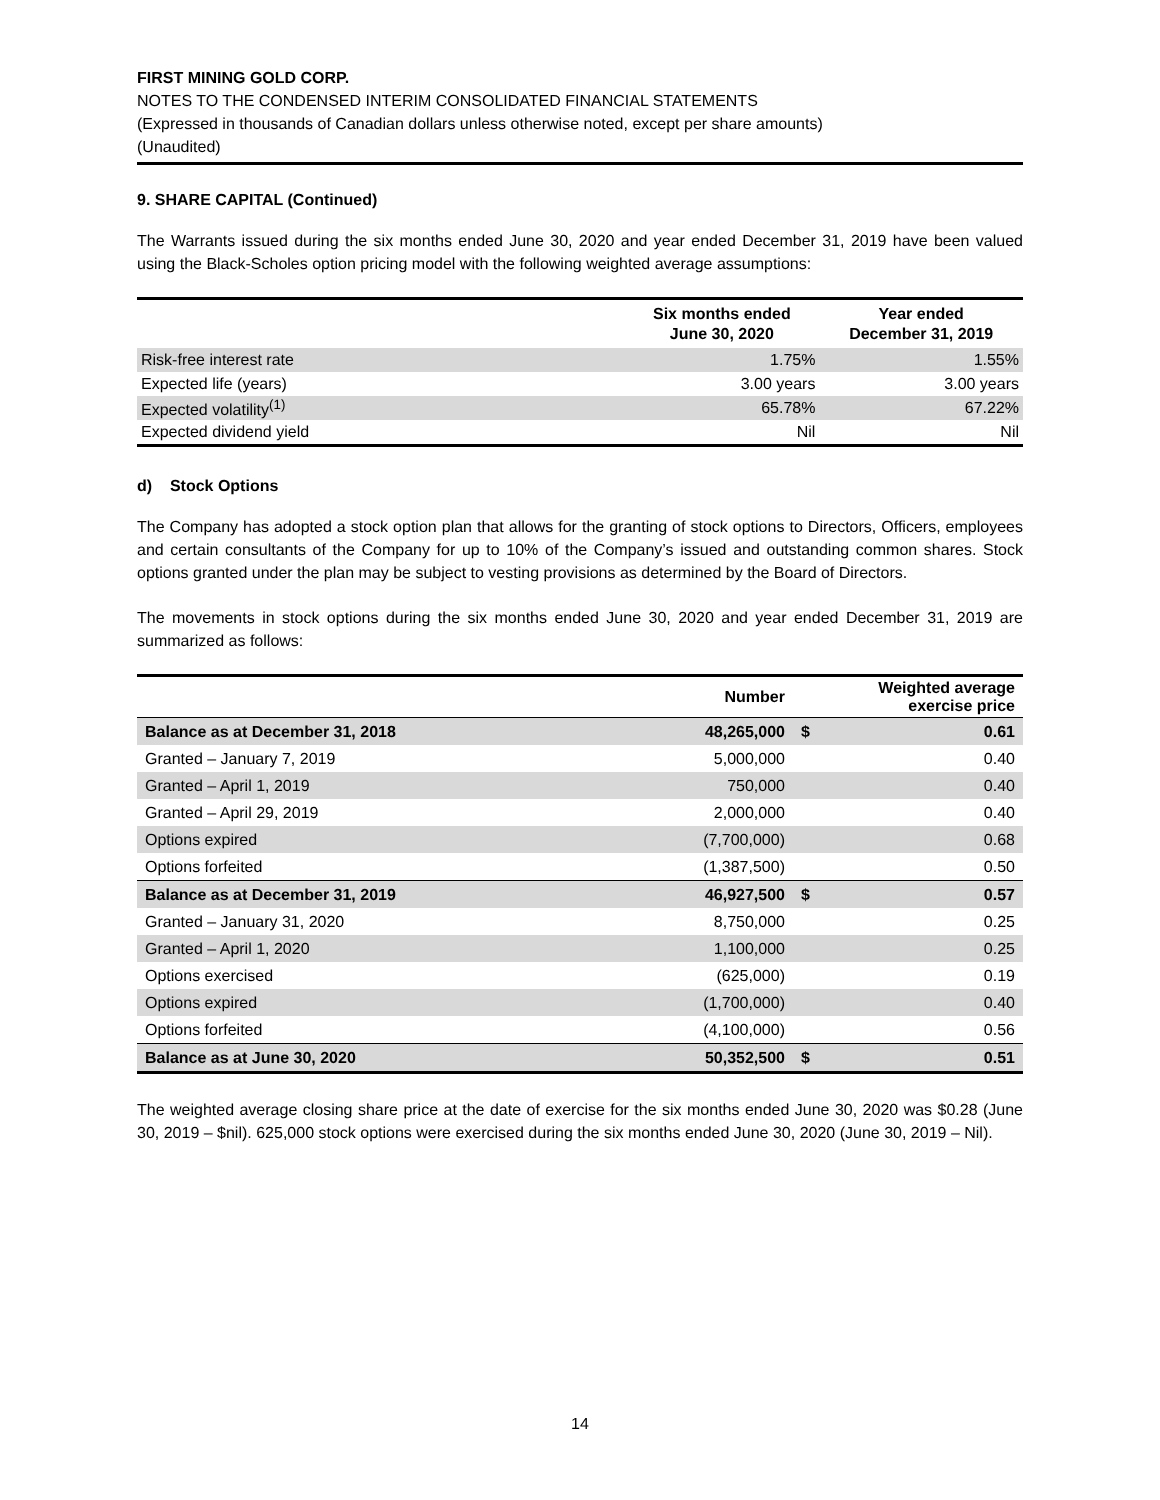FIRST MINING GOLD CORP.
NOTES TO THE CONDENSED INTERIM CONSOLIDATED FINANCIAL STATEMENTS
(Expressed in thousands of Canadian dollars unless otherwise noted, except per share amounts)
(Unaudited)
9. SHARE CAPITAL (Continued)
The Warrants issued during the six months ended June 30, 2020 and year ended December 31, 2019 have been valued using the Black-Scholes option pricing model with the following weighted average assumptions:
| | Six months ended June 30, 2020 | Year ended December 31, 2019 |
| --- | --- | --- |
| Risk-free interest rate | 1.75% | 1.55% |
| Expected life (years) | 3.00 years | 3.00 years |
| Expected volatility<sup>(1)</sup> | 65.78% | 67.22% |
| Expected dividend yield | Nil | Nil |
d) Stock Options
The Company has adopted a stock option plan that allows for the granting of stock options to Directors, Officers, employees and certain consultants of the Company for up to 10% of the Company’s issued and outstanding common shares. Stock options granted under the plan may be subject to vesting provisions as determined by the Board of Directors.
The movements in stock options during the six months ended June 30, 2020 and year ended December 31, 2019 are summarized as follows:
| | Number | | Weighted average exercise price |
| --- | --- | --- | --- |
| Balance as at December 31, 2018 | 48,265,000 | $ | 0.61 |
| Granted – January 7, 2019 | 5,000,000 | | 0.40 |
| Granted – April 1, 2019 | 750,000 | | 0.40 |
| Granted – April 29, 2019 | 2,000,000 | | 0.40 |
| Options expired | (7,700,000) | | 0.68 |
| Options forfeited | (1,387,500) | | 0.50 |
| Balance as at December 31, 2019 | 46,927,500 | $ | 0.57 |
| Granted – January 31, 2020 | 8,750,000 | | 0.25 |
| Granted – April 1, 2020 | 1,100,000 | | 0.25 |
| Options exercised | (625,000) | | 0.19 |
| Options expired | (1,700,000) | | 0.40 |
| Options forfeited | (4,100,000) | | 0.56 |
| Balance as at June 30, 2020 | 50,352,500 | $ | 0.51 |
The weighted average closing share price at the date of exercise for the six months ended June 30, 2020 was $0.28 (June 30, 2019 – $nil). 625,000 stock options were exercised during the six months ended June 30, 2020 (June 30, 2019 – Nil).
14